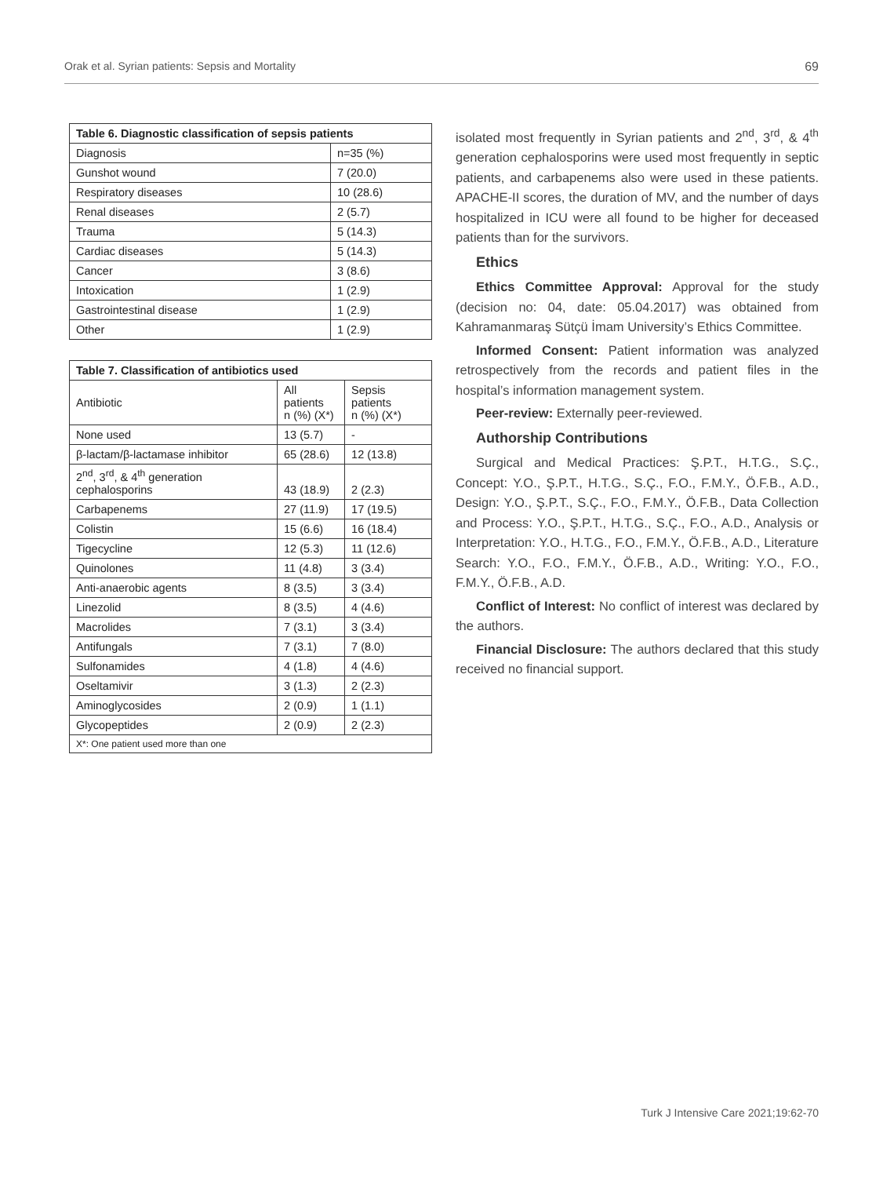Orak et al. Syrian patients: Sepsis and Mortality 69
| Table 6. Diagnostic classification of sepsis patients | |
| --- | --- |
| Diagnosis | n=35 (%) |
| Gunshot wound | 7 (20.0) |
| Respiratory diseases | 10 (28.6) |
| Renal diseases | 2 (5.7) |
| Trauma | 5 (14.3) |
| Cardiac diseases | 5 (14.3) |
| Cancer | 3 (8.6) |
| Intoxication | 1 (2.9) |
| Gastrointestinal disease | 1 (2.9) |
| Other | 1 (2.9) |
| Table 7. Classification of antibiotics used | | |
| --- | --- | --- |
| Antibiotic | All patients n (%) (X*) | Sepsis patients n (%) (X*) |
| None used | 13 (5.7) | - |
| β-lactam/β-lactamase inhibitor | 65 (28.6) | 12 (13.8) |
| 2<sup>nd</sup>, 3<sup>rd</sup>, & 4<sup>th</sup> generation cephalosporins | 43 (18.9) | 2 (2.3) |
| Carbapenems | 27 (11.9) | 17 (19.5) |
| Colistin | 15 (6.6) | 16 (18.4) |
| Tigecycline | 12 (5.3) | 11 (12.6) |
| Quinolones | 11 (4.8) | 3 (3.4) |
| Anti-anaerobic agents | 8 (3.5) | 3 (3.4) |
| Linezolid | 8 (3.5) | 4 (4.6) |
| Macrolides | 7 (3.1) | 3 (3.4) |
| Antifungals | 7 (3.1) | 7 (8.0) |
| Sulfonamides | 4 (1.8) | 4 (4.6) |
| Oseltamivir | 3 (1.3) | 2 (2.3) |
| Aminoglycosides | 2 (0.9) | 1 (1.1) |
| Glycopeptides | 2 (0.9) | 2 (2.3) |
| X*: One patient used more than one | | |
isolated most frequently in Syrian patients and 2<sup>nd</sup>, 3<sup>rd</sup>, & 4<sup>th</sup> generation cephalosporins were used most frequently in septic patients, and carbapenems also were used in these patients. APACHE-II scores, the duration of MV, and the number of days hospitalized in ICU were all found to be higher for deceased patients than for the survivors.
Ethics
Ethics Committee Approval: Approval for the study (decision no: 04, date: 05.04.2017) was obtained from Kahramanmaraş Sütçü İmam University’s Ethics Committee.
Informed Consent: Patient information was analyzed retrospectively from the records and patient files in the hospital’s information management system.
Peer-review: Externally peer-reviewed.
Authorship Contributions
Surgical and Medical Practices: Ş.P.T., H.T.G., S.Ç., Concept: Y.O., Ş.P.T., H.T.G., S.Ç., F.O., F.M.Y., Ö.F.B., A.D., Design: Y.O., Ş.P.T., S.Ç., F.O., F.M.Y., Ö.F.B., Data Collection and Process: Y.O., Ş.P.T., H.T.G., S.Ç., F.O., A.D., Analysis or Interpretation: Y.O., H.T.G., F.O., F.M.Y., Ö.F.B., A.D., Literature Search: Y.O., F.O., F.M.Y., Ö.F.B., A.D., Writing: Y.O., F.O., F.M.Y., Ö.F.B., A.D.
Conflict of Interest: No conflict of interest was declared by the authors.
Financial Disclosure: The authors declared that this study received no financial support.
Turk J Intensive Care 2021;19:62-70